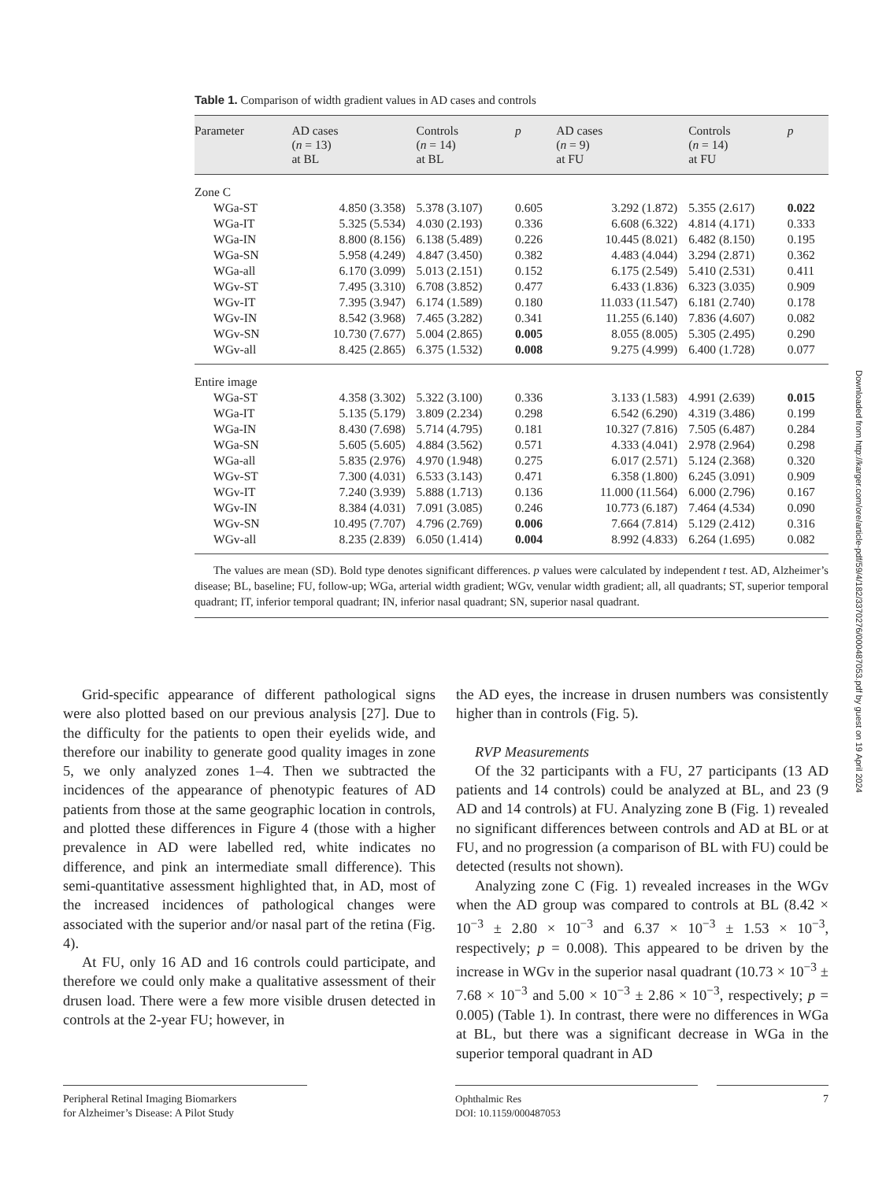Table 1. Comparison of width gradient values in AD cases and controls
| Parameter | AD cases ( n = 13) at BL | Controls ( n = 14) at BL | p | AD cases ( n = 9) at FU | Controls ( n = 14) at FU | p |
| --- | --- | --- | --- | --- | --- | --- |
| Zone C | | | | | | |
| WGa-ST | 4.850 (3.358) | 5.378 (3.107) | 0.605 | 3.292 (1.872) | 5.355 (2.617) | 0.022 |
| WGa-IT | 5.325 (5.534) | 4.030 (2.193) | 0.336 | 6.608 (6.322) | 4.814 (4.171) | 0.333 |
| WGa-IN | 8.800 (8.156) | 6.138 (5.489) | 0.226 | 10.445 (8.021) | 6.482 (8.150) | 0.195 |
| WGa-SN | 5.958 (4.249) | 4.847 (3.450) | 0.382 | 4.483 (4.044) | 3.294 (2.871) | 0.362 |
| WGa-all | 6.170 (3.099) | 5.013 (2.151) | 0.152 | 6.175 (2.549) | 5.410 (2.531) | 0.411 |
| WGv-ST | 7.495 (3.310) | 6.708 (3.852) | 0.477 | 6.433 (1.836) | 6.323 (3.035) | 0.909 |
| WGv-IT | 7.395 (3.947) | 6.174 (1.589) | 0.180 | 11.033 (11.547) | 6.181 (2.740) | 0.178 |
| WGv-IN | 8.542 (3.968) | 7.465 (3.282) | 0.341 | 11.255 (6.140) | 7.836 (4.607) | 0.082 |
| WGv-SN | 10.730 (7.677) | 5.004 (2.865) | 0.005 | 8.055 (8.005) | 5.305 (2.495) | 0.290 |
| WGv-all | 8.425 (2.865) | 6.375 (1.532) | 0.008 | 9.275 (4.999) | 6.400 (1.728) | 0.077 |
| Entire image | | | | | | |
| WGa-ST | 4.358 (3.302) | 5.322 (3.100) | 0.336 | 3.133 (1.583) | 4.991 (2.639) | 0.015 |
| WGa-IT | 5.135 (5.179) | 3.809 (2.234) | 0.298 | 6.542 (6.290) | 4.319 (3.486) | 0.199 |
| WGa-IN | 8.430 (7.698) | 5.714 (4.795) | 0.181 | 10.327 (7.816) | 7.505 (6.487) | 0.284 |
| WGa-SN | 5.605 (5.605) | 4.884 (3.562) | 0.571 | 4.333 (4.041) | 2.978 (2.964) | 0.298 |
| WGa-all | 5.835 (2.976) | 4.970 (1.948) | 0.275 | 6.017 (2.571) | 5.124 (2.368) | 0.320 |
| WGv-ST | 7.300 (4.031) | 6.533 (3.143) | 0.471 | 6.358 (1.800) | 6.245 (3.091) | 0.909 |
| WGv-IT | 7.240 (3.939) | 5.888 (1.713) | 0.136 | 11.000 (11.564) | 6.000 (2.796) | 0.167 |
| WGv-IN | 8.384 (4.031) | 7.091 (3.085) | 0.246 | 10.773 (6.187) | 7.464 (4.534) | 0.090 |
| WGv-SN | 10.495 (7.707) | 4.796 (2.769) | 0.006 | 7.664 (7.814) | 5.129 (2.412) | 0.316 |
| WGv-all | 8.235 (2.839) | 6.050 (1.414) | 0.004 | 8.992 (4.833) | 6.264 (1.695) | 0.082 |
The values are mean (SD). Bold type denotes significant differences. p values were calculated by independent t test. AD, Alzheimer’s disease; BL, baseline; FU, follow-up; WGa, arterial width gradient; WGv, venular width gradient; all, all quadrants; ST, superior temporal quadrant; IT, inferior temporal quadrant; IN, inferior nasal quadrant; SN, superior nasal quadrant.
Downloaded from http://karger.com/ore/article-pdf/59/4/182/3370276/000487053.pdf by guest on 19 April 2024
Grid-specific appearance of different pathological signs were also plotted based on our previous analysis [27]. Due to the difficulty for the patients to open their eyelids wide, and therefore our inability to generate good quality images in zone 5, we only analyzed zones 1–4. Then we subtracted the incidences of the appearance of phenotypic features of AD patients from those at the same geographic location in controls, and plotted these differences in Figure 4 (those with a higher prevalence in AD were labelled red, white indicates no difference, and pink an intermediate small difference). This semi-quantitative assessment highlighted that, in AD, most of the increased incidences of pathological changes were associated with the superior and/or nasal part of the retina (Fig. 4).
At FU, only 16 AD and 16 controls could participate, and therefore we could only make a qualitative assessment of their drusen load. There were a few more visible drusen detected in controls at the 2-year FU; however, in
the AD eyes, the increase in drusen numbers was consistently higher than in controls (Fig. 5).
RVP Measurements
Of the 32 participants with a FU, 27 participants (13 AD patients and 14 controls) could be analyzed at BL, and 23 (9 AD and 14 controls) at FU. Analyzing zone B (Fig. 1) revealed no significant differences between controls and AD at BL or at FU, and no progression (a comparison of BL with FU) could be detected (results not shown).
Analyzing zone C (Fig. 1) revealed increases in the WGv when the AD group was compared to controls at BL (8.42 × 10<sup>−3</sup> ± 2.80 × 10<sup>−3</sup> and 6.37 × 10<sup>−3</sup> ± 1.53 × 10<sup>−3</sup>, respectively; p = 0.008). This appeared to be driven by the increase in WGv in the superior nasal quadrant (10.73 × 10<sup>−3</sup> ± 7.68 × 10<sup>−3</sup> and 5.00 × 10<sup>−3</sup> ± 2.86 × 10<sup>−3</sup>, respectively; p = 0.005) (Table 1). In contrast, there were no differences in WGa at BL, but there was a significant decrease in WGa in the superior temporal quadrant in AD
Peripheral Retinal Imaging Biomarkers
for Alzheimer’s Disease: A Pilot Study
Ophthalmic Res
DOI: 10.1159/000487053
7